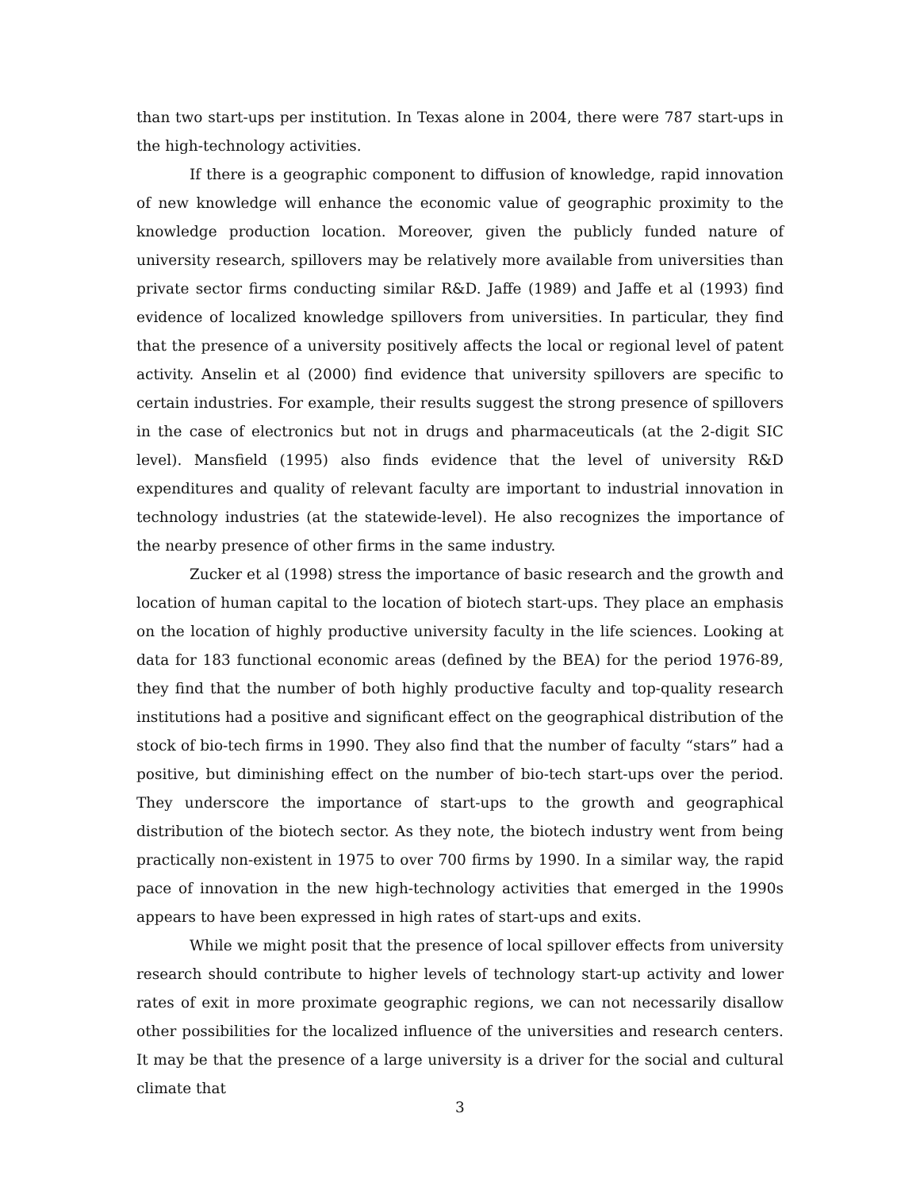than two start-ups per institution. In Texas alone in 2004, there were 787 start-ups in the high-technology activities.
If there is a geographic component to diffusion of knowledge, rapid innovation of new knowledge will enhance the economic value of geographic proximity to the knowledge production location. Moreover, given the publicly funded nature of university research, spillovers may be relatively more available from universities than private sector firms conducting similar R&D. Jaffe (1989) and Jaffe et al (1993) find evidence of localized knowledge spillovers from universities. In particular, they find that the presence of a university positively affects the local or regional level of patent activity. Anselin et al (2000) find evidence that university spillovers are specific to certain industries. For example, their results suggest the strong presence of spillovers in the case of electronics but not in drugs and pharmaceuticals (at the 2-digit SIC level). Mansfield (1995) also finds evidence that the level of university R&D expenditures and quality of relevant faculty are important to industrial innovation in technology industries (at the statewide-level). He also recognizes the importance of the nearby presence of other firms in the same industry.
Zucker et al (1998) stress the importance of basic research and the growth and location of human capital to the location of biotech start-ups. They place an emphasis on the location of highly productive university faculty in the life sciences. Looking at data for 183 functional economic areas (defined by the BEA) for the period 1976-89, they find that the number of both highly productive faculty and top-quality research institutions had a positive and significant effect on the geographical distribution of the stock of bio-tech firms in 1990. They also find that the number of faculty “stars” had a positive, but diminishing effect on the number of bio-tech start-ups over the period. They underscore the importance of start-ups to the growth and geographical distribution of the biotech sector. As they note, the biotech industry went from being practically non-existent in 1975 to over 700 firms by 1990. In a similar way, the rapid pace of innovation in the new high-technology activities that emerged in the 1990s appears to have been expressed in high rates of start-ups and exits.
While we might posit that the presence of local spillover effects from university research should contribute to higher levels of technology start-up activity and lower rates of exit in more proximate geographic regions, we can not necessarily disallow other possibilities for the localized influence of the universities and research centers. It may be that the presence of a large university is a driver for the social and cultural climate that
3